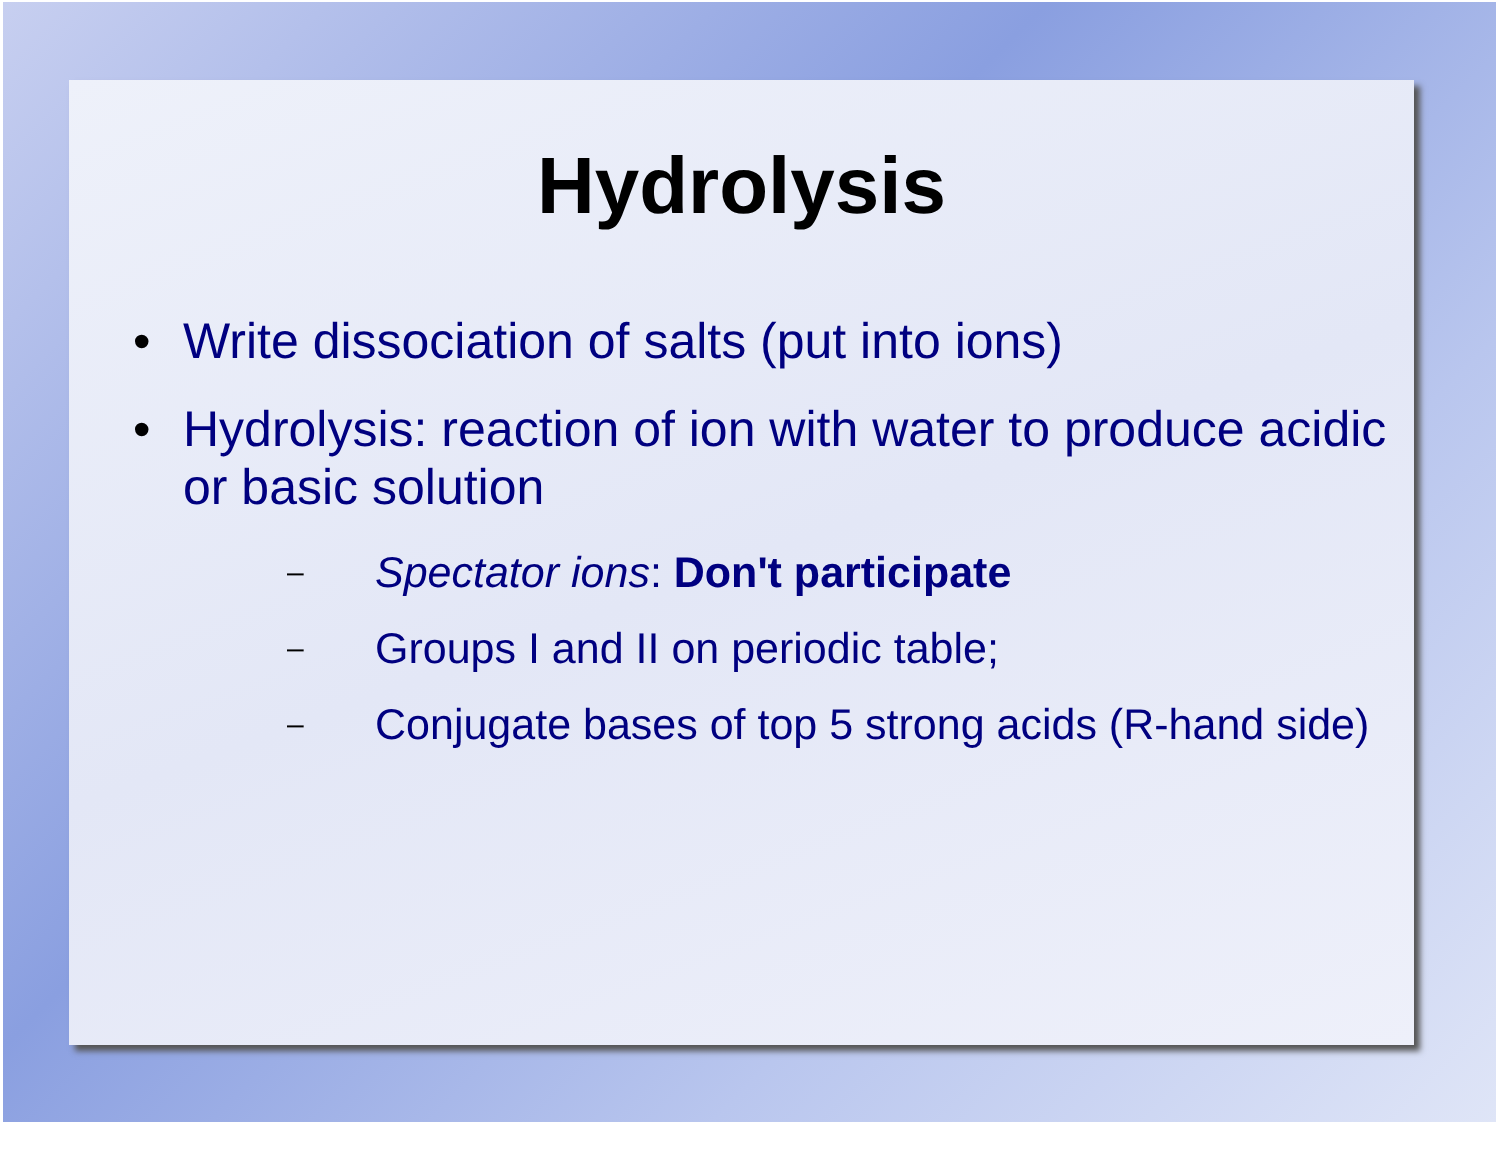Hydrolysis
• Write dissociation of salts (put into ions)
• Hydrolysis: reaction of ion with water to produce acidic or basic solution
– Spectator ions: Don't participate
– Groups I and II on periodic table;
– Conjugate bases of top 5 strong acids (R-hand side)